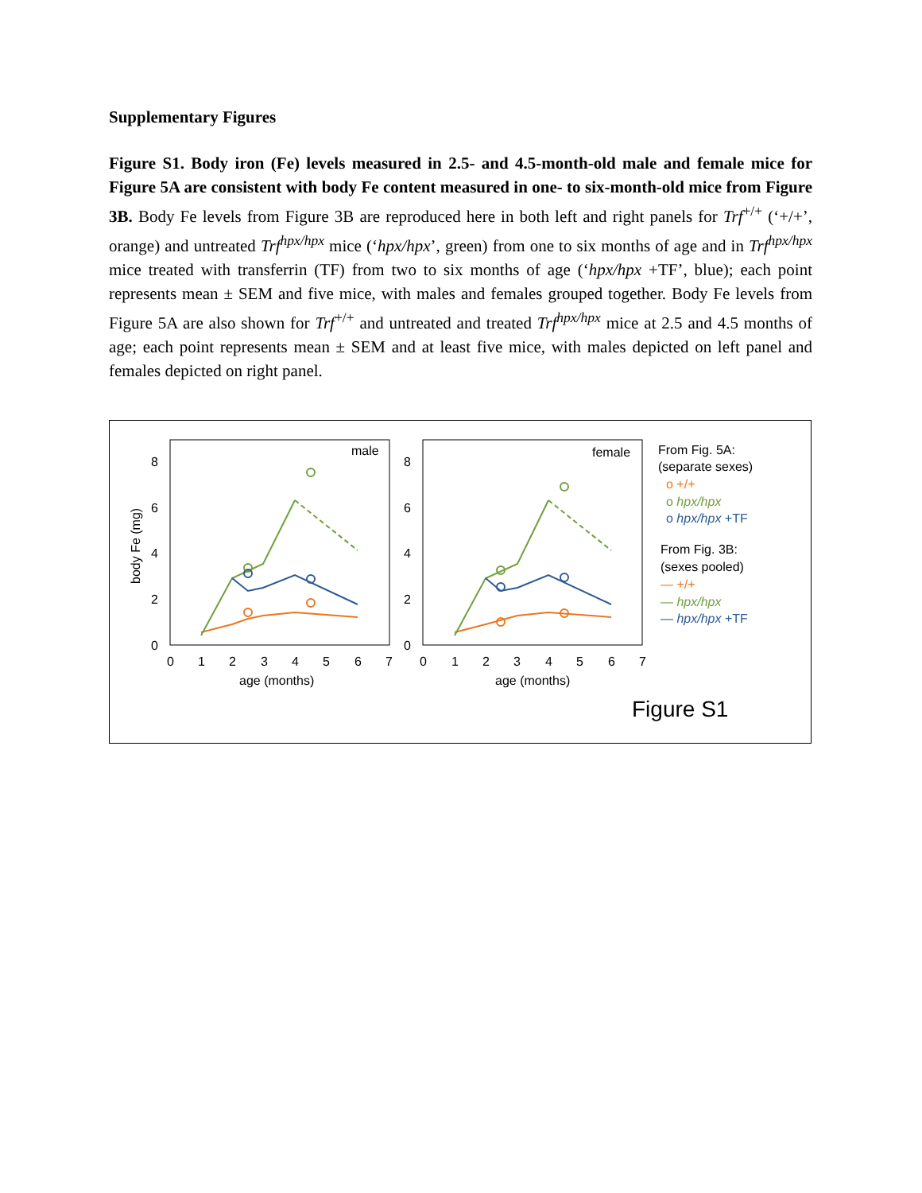Supplementary Figures
Figure S1. Body iron (Fe) levels measured in 2.5- and 4.5-month-old male and female mice for Figure 5A are consistent with body Fe content measured in one- to six-month-old mice from Figure 3B. Body Fe levels from Figure 3B are reproduced here in both left and right panels for Trf<sup>+/+</sup> (‘+/+’, orange) and untreated Trf<sup>hpx/hpx</sup> mice (‘hpx/hpx’, green) from one to six months of age and in Trf<sup>hpx/hpx</sup> mice treated with transferrin (TF) from two to six months of age (‘hpx/hpx +TF’, blue); each point represents mean ± SEM and five mice, with males and females grouped together. Body Fe levels from Figure 5A are also shown for Trf<sup>+/+</sup> and untreated and treated Trf<sup>hpx/hpx</sup> mice at 2.5 and 4.5 months of age; each point represents mean ± SEM and at least five mice, with males depicted on left panel and females depicted on right panel.
male
8
6
4
2
0
0
1
2
3
4
5
6
7
age (months)
body Fe (mg)
female
8
6
4
2
0
0
1
2
3
4
5
6
7
age (months)
From Fig. 5A:
(separate sexes)
o +/+
o hpx/hpx
o hpx/hpx +TF
From Fig. 3B:
(sexes pooled)
— +/+
— hpx/hpx
— hpx/hpx +TF
Figure S1